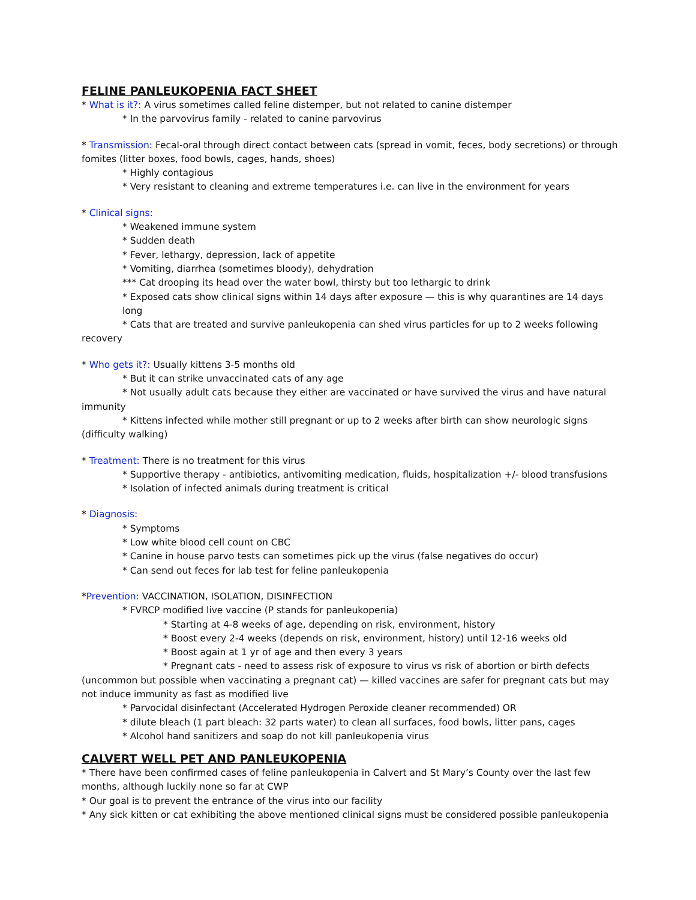FELINE PANLEUKOPENIA FACT SHEET
* What is it?: A virus sometimes called feline distemper, but not related to canine distemper
* In the parvovirus family - related to canine parvovirus
* Transmission: Fecal-oral through direct contact between cats (spread in vomit, feces, body secretions) or through fomites (litter boxes, food bowls, cages, hands, shoes)
* Highly contagious
* Very resistant to cleaning and extreme temperatures i.e. can live in the environment for years
* Clinical signs:
* Weakened immune system
* Sudden death
* Fever, lethargy, depression, lack of appetite
* Vomiting, diarrhea (sometimes bloody), dehydration
*** Cat drooping its head over the water bowl, thirsty but too lethargic to drink
* Exposed cats show clinical signs within 14 days after exposure — this is why quarantines are 14 days long
* Cats that are treated and survive panleukopenia can shed virus particles for up to 2 weeks following recovery
* Who gets it?: Usually kittens 3-5 months old
* But it can strike unvaccinated cats of any age
* Not usually adult cats because they either are vaccinated or have survived the virus and have natural immunity
* Kittens infected while mother still pregnant or up to 2 weeks after birth can show neurologic signs (difficulty walking)
* Treatment: There is no treatment for this virus
* Supportive therapy - antibiotics, antivomiting medication, fluids, hospitalization +/- blood transfusions
* Isolation of infected animals during treatment is critical
* Diagnosis:
* Symptoms
* Low white blood cell count on CBC
* Canine in house parvo tests can sometimes pick up the virus (false negatives do occur)
* Can send out feces for lab test for feline panleukopenia
*Prevention: VACCINATION, ISOLATION, DISINFECTION
* FVRCP modified live vaccine (P stands for panleukopenia)
* Starting at 4-8 weeks of age, depending on risk, environment, history
* Boost every 2-4 weeks (depends on risk, environment, history) until 12-16 weeks old
* Boost again at 1 yr of age and then every 3 years
* Pregnant cats - need to assess risk of exposure to virus vs risk of abortion or birth defects (uncommon but possible when vaccinating a pregnant cat) — killed vaccines are safer for pregnant cats but may not induce immunity as fast as modified live
* Parvocidal disinfectant (Accelerated Hydrogen Peroxide cleaner recommended) OR
* dilute bleach (1 part bleach: 32 parts water) to clean all surfaces, food bowls, litter pans, cages
* Alcohol hand sanitizers and soap do not kill panleukopenia virus
CALVERT WELL PET AND PANLEUKOPENIA
* There have been confirmed cases of feline panleukopenia in Calvert and St Mary’s County over the last few months, although luckily none so far at CWP
* Our goal is to prevent the entrance of the virus into our facility
* Any sick kitten or cat exhibiting the above mentioned clinical signs must be considered possible panleukopenia